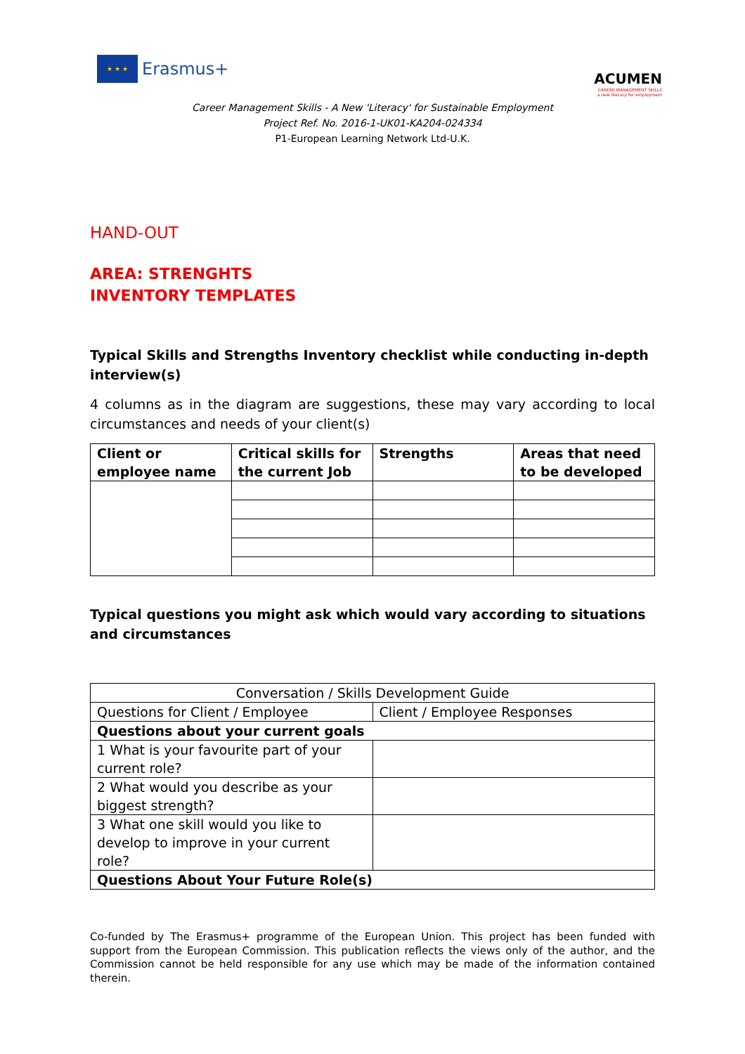★ ★ ★
Erasmus+
ACUMEN
CAREER MANAGEMENT SKILLS
a new literacy for employment
Career Management Skills - A New 'Literacy' for Sustainable Employment
Project Ref. No. 2016-1-UK01-KA204-024334
P1-European Learning Network Ltd-U.K.
HAND-OUT
AREA: STRENGHTS
INVENTORY TEMPLATES
Typical Skills and Strengths Inventory checklist while conducting in-depth interview(s)
4 columns as in the diagram are suggestions, these may vary according to local circumstances and needs of your client(s)
| Client or employee name | Critical skills for the current Job | Strengths | Areas that need to be developed |
| --- | --- | --- | --- |
Typical questions you might ask which would vary according to situations and circumstances
| Conversation / Skills Development Guide | |
| Questions for Client / Employee | Client / Employee Responses |
| Questions about your current goals | |
| 1 What is your favourite part of your current role? | |
| 2 What would you describe as your biggest strength? | |
| 3 What one skill would you like to develop to improve in your current role? | |
| Questions About Your Future Role(s) | |
Co-funded by The Erasmus+ programme of the European Union. This project has been funded with support from the European Commission. This publication reflects the views only of the author, and the Commission cannot be held responsible for any use which may be made of the information contained therein.